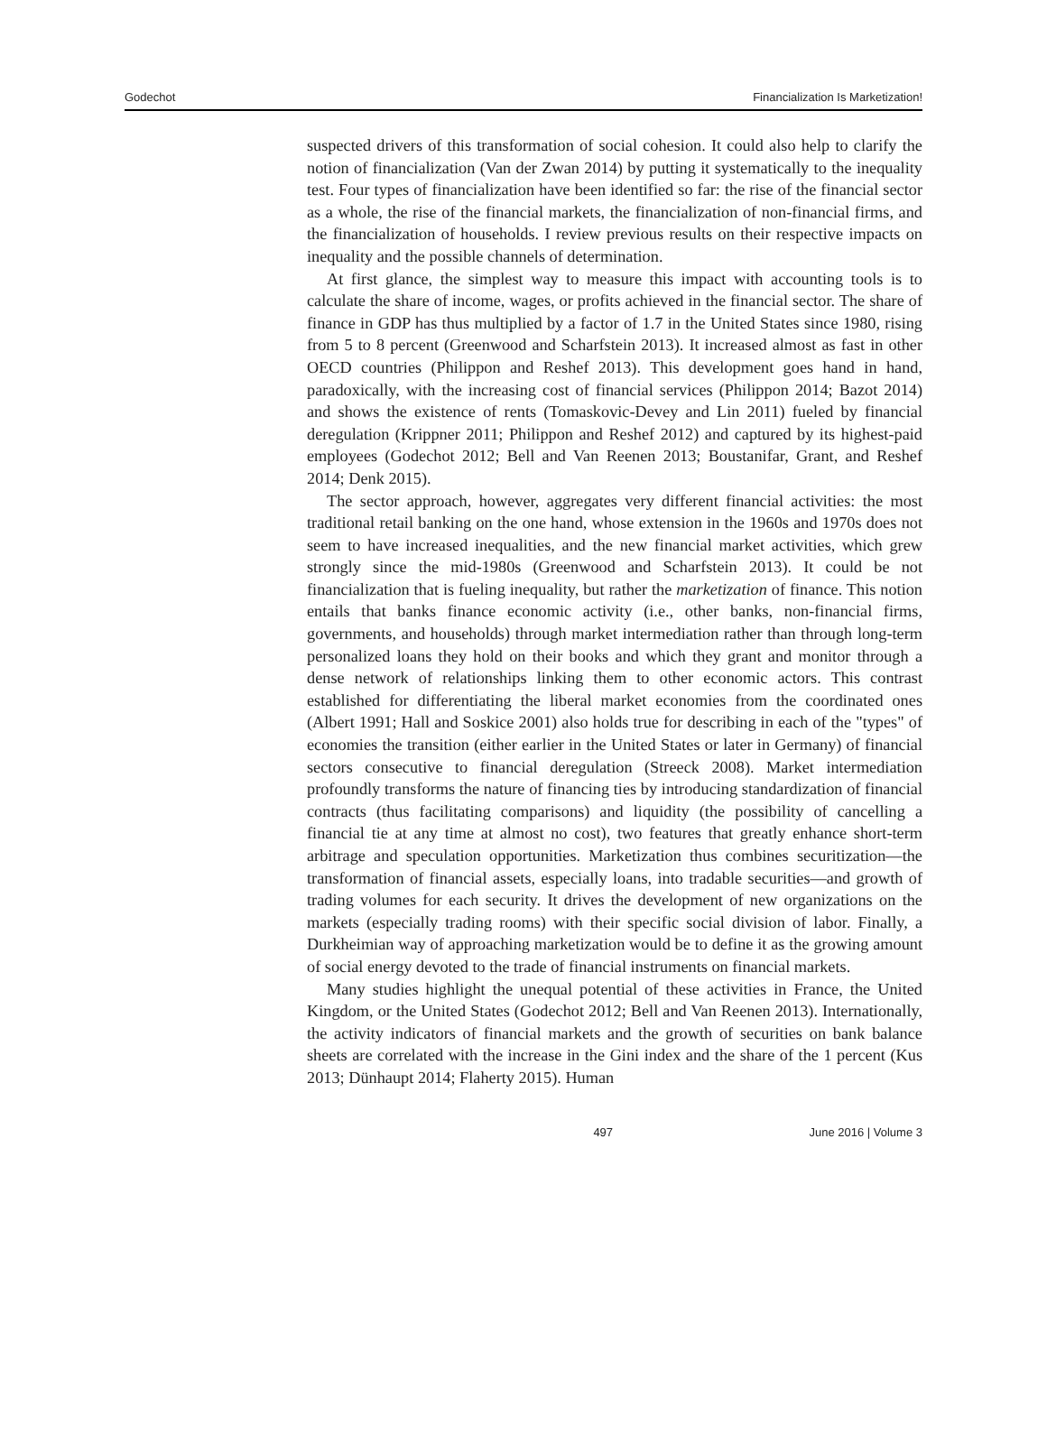Godechot Financialization Is Marketization!
suspected drivers of this transformation of social cohesion. It could also help to clarify the notion of financialization (Van der Zwan 2014) by putting it systematically to the inequality test. Four types of financialization have been identified so far: the rise of the financial sector as a whole, the rise of the financial markets, the financialization of non-financial firms, and the financialization of households. I review previous results on their respective impacts on inequality and the possible channels of determination.
At first glance, the simplest way to measure this impact with accounting tools is to calculate the share of income, wages, or profits achieved in the financial sector. The share of finance in GDP has thus multiplied by a factor of 1.7 in the United States since 1980, rising from 5 to 8 percent (Greenwood and Scharfstein 2013). It increased almost as fast in other OECD countries (Philippon and Reshef 2013). This development goes hand in hand, paradoxically, with the increasing cost of financial services (Philippon 2014; Bazot 2014) and shows the existence of rents (Tomaskovic-Devey and Lin 2011) fueled by financial deregulation (Krippner 2011; Philippon and Reshef 2012) and captured by its highest-paid employees (Godechot 2012; Bell and Van Reenen 2013; Boustanifar, Grant, and Reshef 2014; Denk 2015).
The sector approach, however, aggregates very different financial activities: the most traditional retail banking on the one hand, whose extension in the 1960s and 1970s does not seem to have increased inequalities, and the new financial market activities, which grew strongly since the mid-1980s (Greenwood and Scharfstein 2013). It could be not financialization that is fueling inequality, but rather the marketization of finance. This notion entails that banks finance economic activity (i.e., other banks, non-financial firms, governments, and households) through market intermediation rather than through long-term personalized loans they hold on their books and which they grant and monitor through a dense network of relationships linking them to other economic actors. This contrast established for differentiating the liberal market economies from the coordinated ones (Albert 1991; Hall and Soskice 2001) also holds true for describing in each of the "types" of economies the transition (either earlier in the United States or later in Germany) of financial sectors consecutive to financial deregulation (Streeck 2008). Market intermediation profoundly transforms the nature of financing ties by introducing standardization of financial contracts (thus facilitating comparisons) and liquidity (the possibility of cancelling a financial tie at any time at almost no cost), two features that greatly enhance short-term arbitrage and speculation opportunities. Marketization thus combines securitization—the transformation of financial assets, especially loans, into tradable securities—and growth of trading volumes for each security. It drives the development of new organizations on the markets (especially trading rooms) with their specific social division of labor. Finally, a Durkheimian way of approaching marketization would be to define it as the growing amount of social energy devoted to the trade of financial instruments on financial markets.
Many studies highlight the unequal potential of these activities in France, the United Kingdom, or the United States (Godechot 2012; Bell and Van Reenen 2013). Internationally, the activity indicators of financial markets and the growth of securities on bank balance sheets are correlated with the increase in the Gini index and the share of the 1 percent (Kus 2013; Dünhaupt 2014; Flaherty 2015). Human
497 June 2016 | Volume 3